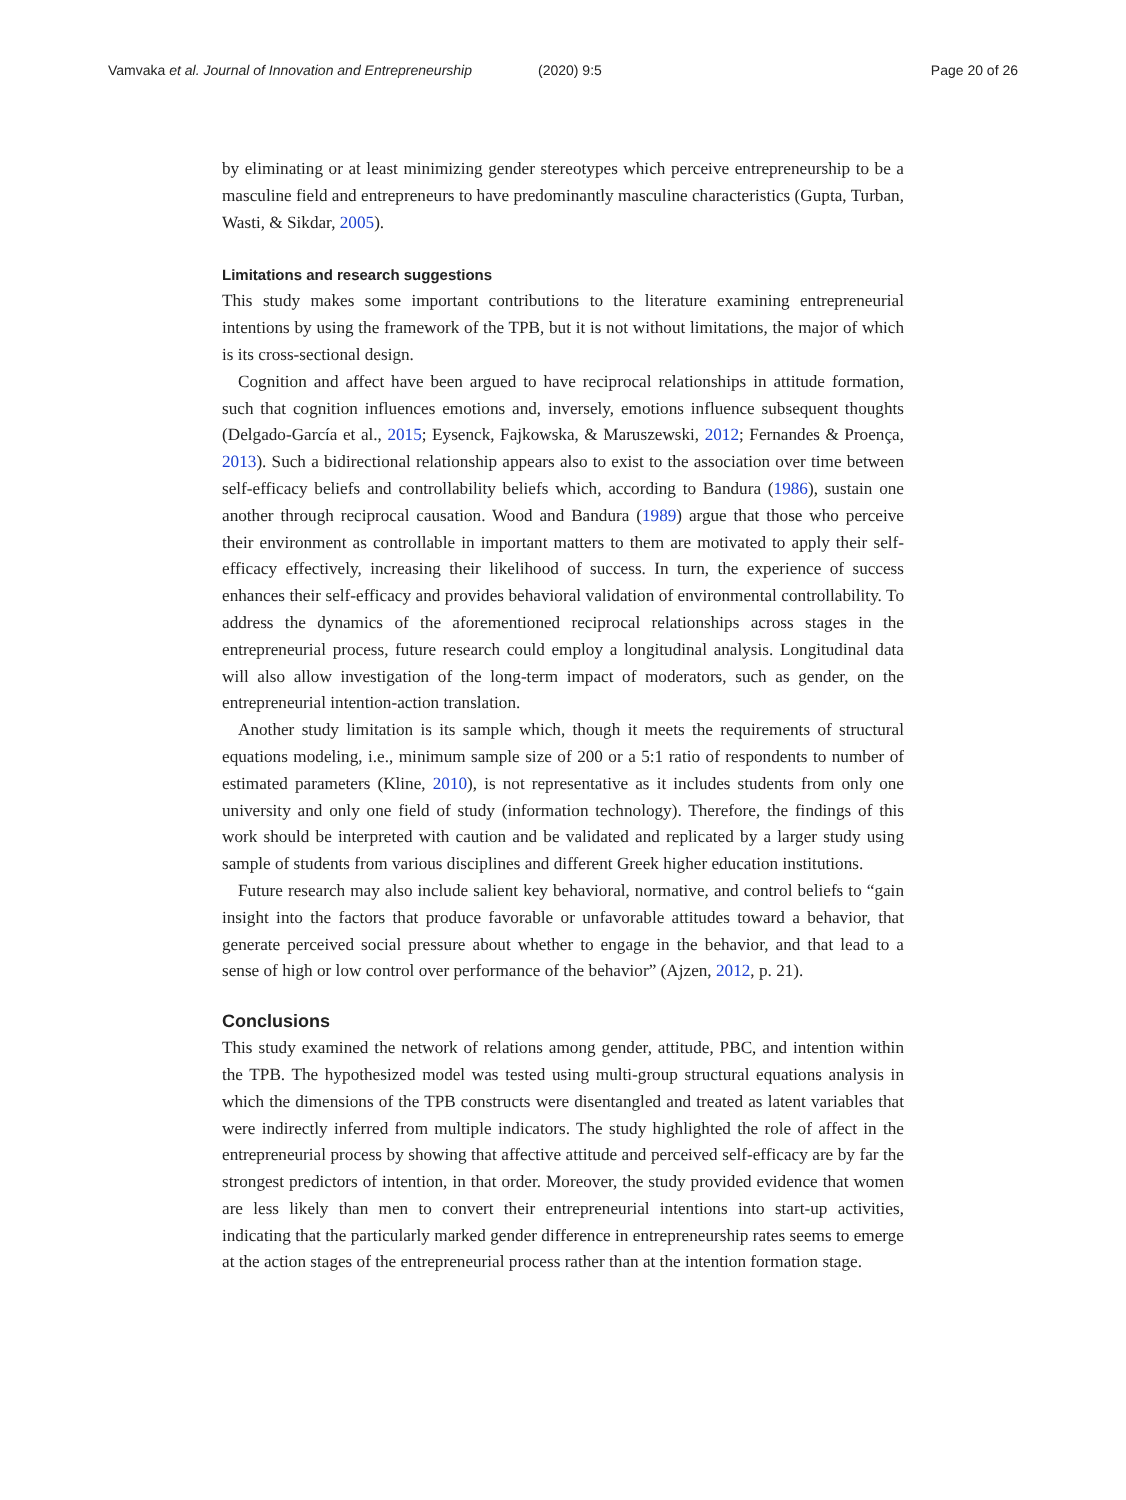Vamvaka et al. Journal of Innovation and Entrepreneurship (2020) 9:5 Page 20 of 26
by eliminating or at least minimizing gender stereotypes which perceive entrepreneurship to be a masculine field and entrepreneurs to have predominantly masculine characteristics (Gupta, Turban, Wasti, & Sikdar, 2005).
Limitations and research suggestions
This study makes some important contributions to the literature examining entrepreneurial intentions by using the framework of the TPB, but it is not without limitations, the major of which is its cross-sectional design.
Cognition and affect have been argued to have reciprocal relationships in attitude formation, such that cognition influences emotions and, inversely, emotions influence subsequent thoughts (Delgado-García et al., 2015; Eysenck, Fajkowska, & Maruszewski, 2012; Fernandes & Proença, 2013). Such a bidirectional relationship appears also to exist to the association over time between self-efficacy beliefs and controllability beliefs which, according to Bandura (1986), sustain one another through reciprocal causation. Wood and Bandura (1989) argue that those who perceive their environment as controllable in important matters to them are motivated to apply their self-efficacy effectively, increasing their likelihood of success. In turn, the experience of success enhances their self-efficacy and provides behavioral validation of environmental controllability. To address the dynamics of the aforementioned reciprocal relationships across stages in the entrepreneurial process, future research could employ a longitudinal analysis. Longitudinal data will also allow investigation of the long-term impact of moderators, such as gender, on the entrepreneurial intention-action translation.
Another study limitation is its sample which, though it meets the requirements of structural equations modeling, i.e., minimum sample size of 200 or a 5:1 ratio of respondents to number of estimated parameters (Kline, 2010), is not representative as it includes students from only one university and only one field of study (information technology). Therefore, the findings of this work should be interpreted with caution and be validated and replicated by a larger study using sample of students from various disciplines and different Greek higher education institutions.
Future research may also include salient key behavioral, normative, and control beliefs to “gain insight into the factors that produce favorable or unfavorable attitudes toward a behavior, that generate perceived social pressure about whether to engage in the behavior, and that lead to a sense of high or low control over performance of the behavior” (Ajzen, 2012, p. 21).
Conclusions
This study examined the network of relations among gender, attitude, PBC, and intention within the TPB. The hypothesized model was tested using multi-group structural equations analysis in which the dimensions of the TPB constructs were disentangled and treated as latent variables that were indirectly inferred from multiple indicators. The study highlighted the role of affect in the entrepreneurial process by showing that affective attitude and perceived self-efficacy are by far the strongest predictors of intention, in that order. Moreover, the study provided evidence that women are less likely than men to convert their entrepreneurial intentions into start-up activities, indicating that the particularly marked gender difference in entrepreneurship rates seems to emerge at the action stages of the entrepreneurial process rather than at the intention formation stage.